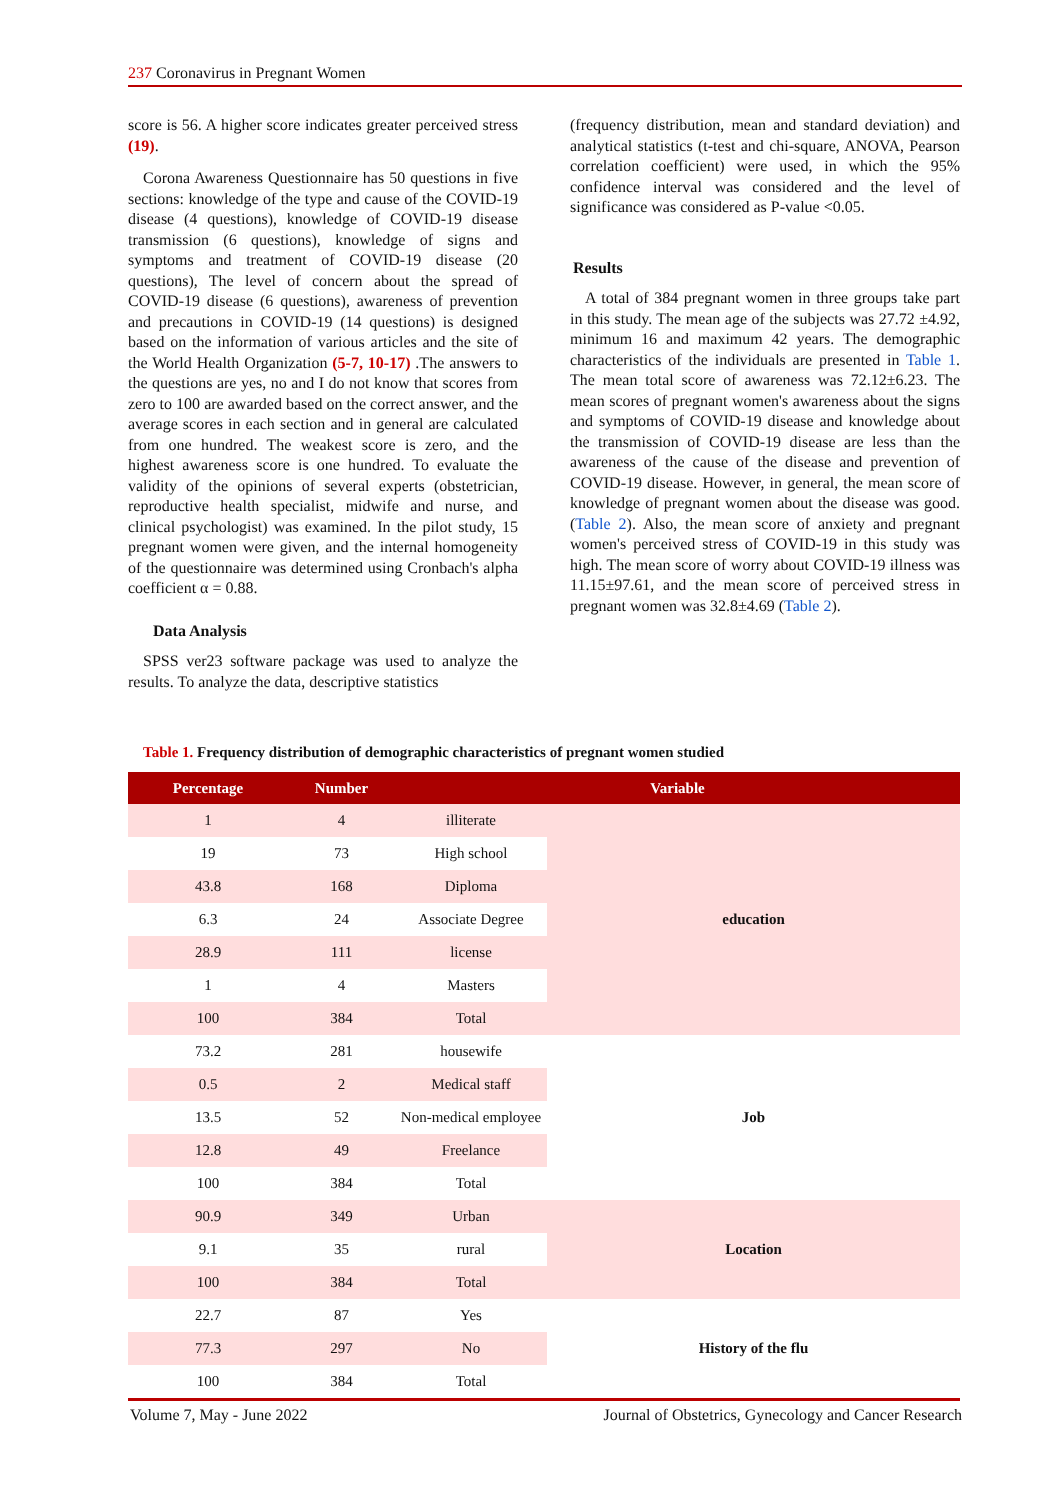237 Coronavirus in Pregnant Women
score is 56. A higher score indicates greater perceived stress (19).
Corona Awareness Questionnaire has 50 questions in five sections: knowledge of the type and cause of the COVID-19 disease (4 questions), knowledge of COVID-19 disease transmission (6 questions), knowledge of signs and symptoms and treatment of COVID-19 disease (20 questions), The level of concern about the spread of COVID-19 disease (6 questions), awareness of prevention and precautions in COVID-19 (14 questions) is designed based on the information of various articles and the site of the World Health Organization (5-7, 10-17) .The answers to the questions are yes, no and I do not know that scores from zero to 100 are awarded based on the correct answer, and the average scores in each section and in general are calculated from one hundred. The weakest score is zero, and the highest awareness score is one hundred. To evaluate the validity of the opinions of several experts (obstetrician, reproductive health specialist, midwife and nurse, and clinical psychologist) was examined. In the pilot study, 15 pregnant women were given, and the internal homogeneity of the questionnaire was determined using Cronbach's alpha coefficient α = 0.88.
Data Analysis
SPSS ver23 software package was used to analyze the results. To analyze the data, descriptive statistics
(frequency distribution, mean and standard deviation) and analytical statistics (t-test and chi-square, ANOVA, Pearson correlation coefficient) were used, in which the 95% confidence interval was considered and the level of significance was considered as P-value <0.05.
Results
A total of 384 pregnant women in three groups take part in this study. The mean age of the subjects was 27.72 ±4.92, minimum 16 and maximum 42 years. The demographic characteristics of the individuals are presented in Table 1. The mean total score of awareness was 72.12±6.23. The mean scores of pregnant women's awareness about the signs and symptoms of COVID-19 disease and knowledge about the transmission of COVID-19 disease are less than the awareness of the cause of the disease and prevention of COVID-19 disease. However, in general, the mean score of knowledge of pregnant women about the disease was good. (Table 2). Also, the mean score of anxiety and pregnant women's perceived stress of COVID-19 in this study was high. The mean score of worry about COVID-19 illness was 11.15±97.61, and the mean score of perceived stress in pregnant women was 32.8±4.69 (Table 2).
Table 1. Frequency distribution of demographic characteristics of pregnant women studied
| Percentage | Number | Variable | |
| --- | --- | --- | --- |
| 1 | 4 | illiterate | education |
| 19 | 73 | High school | |
| 43.8 | 168 | Diploma | |
| 6.3 | 24 | Associate Degree | |
| 28.9 | 111 | license | |
| 1 | 4 | Masters | |
| 100 | 384 | Total | |
| 73.2 | 281 | housewife | Job |
| 0.5 | 2 | Medical staff | |
| 13.5 | 52 | Non-medical employee | |
| 12.8 | 49 | Freelance | |
| 100 | 384 | Total | |
| 90.9 | 349 | Urban | Location |
| 9.1 | 35 | rural | |
| 100 | 384 | Total | |
| 22.7 | 87 | Yes | History of the flu |
| 77.3 | 297 | No | |
| 100 | 384 | Total | |
Volume 7, May - June 2022
Journal of Obstetrics, Gynecology and Cancer Research